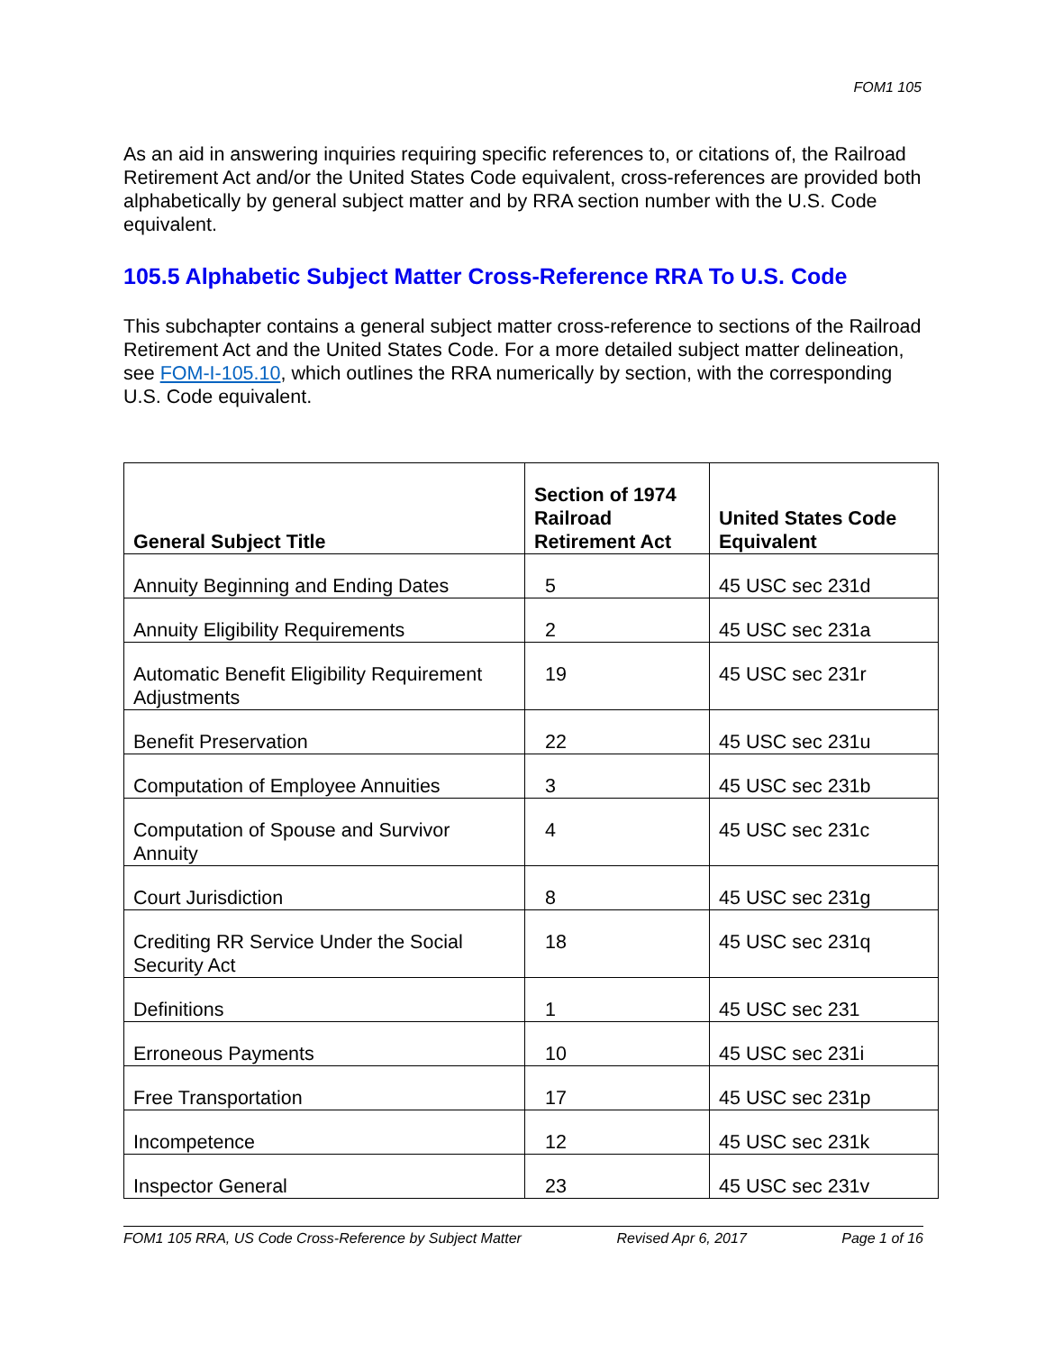FOM1 105
As an aid in answering inquiries requiring specific references to, or citations of, the Railroad Retirement Act and/or the United States Code equivalent, cross-references are provided both alphabetically by general subject matter and by RRA section number with the U.S. Code equivalent.
105.5 Alphabetic Subject Matter Cross-Reference RRA To U.S. Code
This subchapter contains a general subject matter cross-reference to sections of the Railroad Retirement Act and the United States Code. For a more detailed subject matter delineation, see FOM-I-105.10, which outlines the RRA numerically by section, with the corresponding U.S. Code equivalent.
| General Subject Title | Section of 1974 Railroad Retirement Act | United States Code Equivalent |
| --- | --- | --- |
| Annuity Beginning and Ending Dates | 5 | 45 USC sec 231d |
| Annuity Eligibility Requirements | 2 | 45 USC sec 231a |
| Automatic Benefit Eligibility Requirement Adjustments | 19 | 45 USC sec 231r |
| Benefit Preservation | 22 | 45 USC sec 231u |
| Computation of Employee Annuities | 3 | 45 USC sec 231b |
| Computation of Spouse and Survivor Annuity | 4 | 45 USC sec 231c |
| Court Jurisdiction | 8 | 45 USC sec 231g |
| Crediting RR Service Under the Social Security Act | 18 | 45 USC sec 231q |
| Definitions | 1 | 45 USC sec 231 |
| Erroneous Payments | 10 | 45 USC sec 231i |
| Free Transportation | 17 | 45 USC sec 231p |
| Incompetence | 12 | 45 USC sec 231k |
| Inspector General | 23 | 45 USC sec 231v |
FOM1 105 RRA, US Code Cross-Reference by Subject Matter Revised Apr 6, 2017 Page 1 of 16